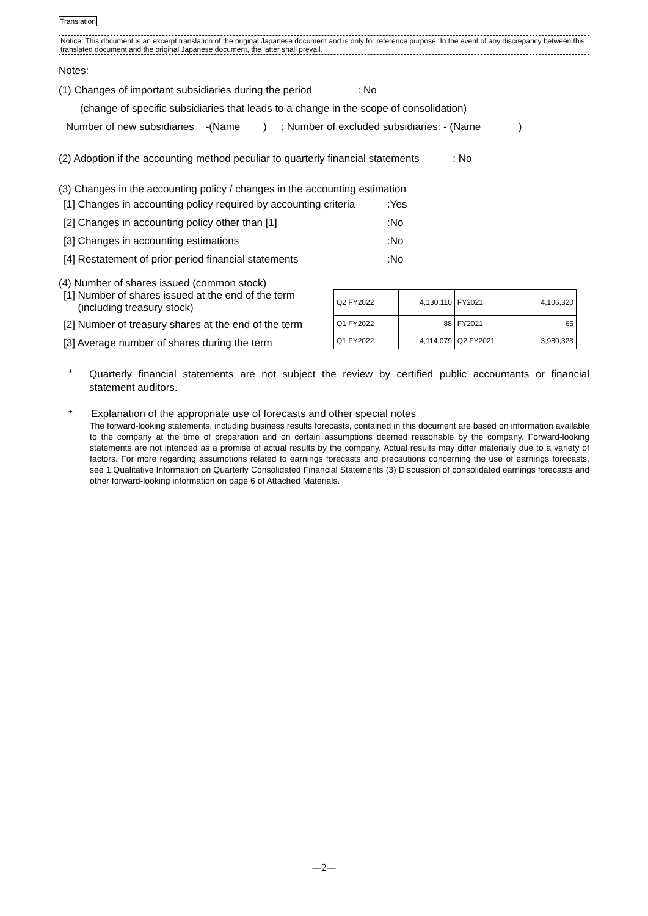Translation
Notice: This document is an excerpt translation of the original Japanese document and is only for reference purpose. In the event of any discrepancy between this translated document and the original Japanese document, the latter shall prevail.
Notes:
(1) Changes of important subsidiaries during the period : No
(change of specific subsidiaries that leads to a change in the scope of consolidation)
Number of new subsidiaries -(Name ) ; Number of excluded subsidiaries: - (Name )
(2) Adoption if the accounting method peculiar to quarterly financial statements : No
(3) Changes in the accounting policy / changes in the accounting estimation
[1] Changes in accounting policy required by accounting criteria:Yes
[2] Changes in accounting policy other than [1]:No
[3] Changes in accounting estimations:No
[4] Restatement of prior period financial statements:No
(4) Number of shares issued (common stock)
[1] Number of shares issued at the end of the term
(including treasury stock)
[2] Number of treasury shares at the end of the term
[3] Average number of shares during the term
| Q2 FY2022 | 4,130,110 | FY2021 | 4,106,320 |
| Q1 FY2022 | 88 | FY2021 | 65 |
| Q1 FY2022 | 4,114,079 | Q2 FY2021 | 3,980,328 |
*
Quarterly financial statements are not subject the review by certified public accountants or financial statement auditors.
* Explanation of the appropriate use of forecasts and other special notes
The forward-looking statements, including business results forecasts, contained in this document are based on information available to the company at the time of preparation and on certain assumptions deemed reasonable by the company. Forward-looking statements are not intended as a promise of actual results by the company. Actual results may differ materially due to a variety of factors. For more regarding assumptions related to earnings forecasts and precautions concerning the use of earnings forecasts, see 1.Qualitative Information on Quarterly Consolidated Financial Statements (3) Discussion of consolidated earnings forecasts and other forward-looking information on page 6 of Attached Materials.
—2—